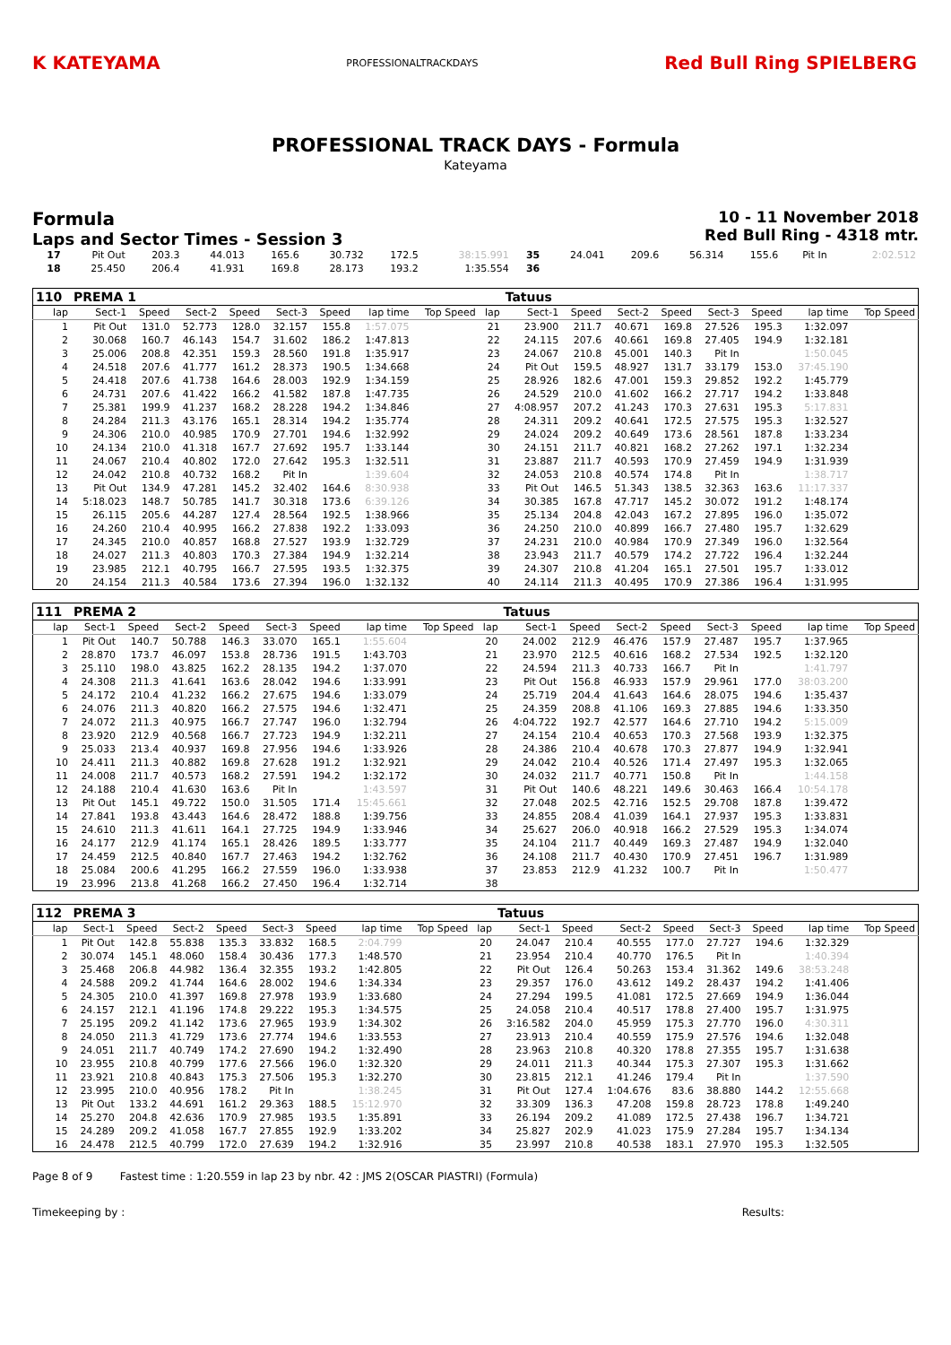K KATEYAMA
PROFESSIONALTRACKDAYS
Red Bull Ring SPIELBERG
PROFESSIONAL TRACK DAYS - Formula
Kateyama
Formula
Laps and Sector Times - Session 3
10 - 11 November 2018
Red Bull Ring - 4318 mtr.
| 17 | Pit Out | 203.3 | 44.013 | 165.6 | 30.732 | 172.5 | 38:15.991 | 35 | 24.041 | 209.6 | 56.314 | 155.6 | Pit In | | 2:02.512 |
| 18 | 25.450 | 206.4 | 41.931 | 169.8 | 28.173 | 193.2 | 1:35.554 | 36 | | | | | | | |
| 110 | PREMA 1 | | | | | | | | | Tatuus | | | | | | | |
| lap | Sect-1 | Speed | Sect-2 | Speed | Sect-3 | Speed | lap time | Top Speed | lap | Sect-1 | Speed | Sect-2 | Speed | Sect-3 | Speed | lap time | Top Speed |
| 1 | Pit Out | 131.0 | 52.773 | 128.0 | 32.157 | 155.8 | 1:57.075 | | 21 | 23.900 | 211.7 | 40.671 | 169.8 | 27.526 | 195.3 | 1:32.097 | |
| 2 | 30.068 | 160.7 | 46.143 | 154.7 | 31.602 | 186.2 | 1:47.813 | | 22 | 24.115 | 207.6 | 40.661 | 169.8 | 27.405 | 194.9 | 1:32.181 | |
| 3 | 25.006 | 208.8 | 42.351 | 159.3 | 28.560 | 191.8 | 1:35.917 | | 23 | 24.067 | 210.8 | 45.001 | 140.3 | Pit In | | 1:50.045 | |
| 4 | 24.518 | 207.6 | 41.777 | 161.2 | 28.373 | 190.5 | 1:34.668 | | 24 | Pit Out | 159.5 | 48.927 | 131.7 | 33.179 | 153.0 | 37:45.190 | |
| 5 | 24.418 | 207.6 | 41.738 | 164.6 | 28.003 | 192.9 | 1:34.159 | | 25 | 28.926 | 182.6 | 47.001 | 159.3 | 29.852 | 192.2 | 1:45.779 | |
| 6 | 24.731 | 207.6 | 41.422 | 166.2 | 41.582 | 187.8 | 1:47.735 | | 26 | 24.529 | 210.0 | 41.602 | 166.2 | 27.717 | 194.2 | 1:33.848 | |
| 7 | 25.381 | 199.9 | 41.237 | 168.2 | 28.228 | 194.2 | 1:34.846 | | 27 | 4:08.957 | 207.2 | 41.243 | 170.3 | 27.631 | 195.3 | 5:17.831 | |
| 8 | 24.284 | 211.3 | 43.176 | 165.1 | 28.314 | 194.2 | 1:35.774 | | 28 | 24.311 | 209.2 | 40.641 | 172.5 | 27.575 | 195.3 | 1:32.527 | |
| 9 | 24.306 | 210.0 | 40.985 | 170.9 | 27.701 | 194.6 | 1:32.992 | | 29 | 24.024 | 209.2 | 40.649 | 173.6 | 28.561 | 187.8 | 1:33.234 | |
| 10 | 24.134 | 210.0 | 41.318 | 167.7 | 27.692 | 195.7 | 1:33.144 | | 30 | 24.151 | 211.7 | 40.821 | 168.2 | 27.262 | 197.1 | 1:32.234 | |
| 11 | 24.067 | 210.4 | 40.802 | 172.0 | 27.642 | 195.3 | 1:32.511 | | 31 | 23.887 | 211.7 | 40.593 | 170.9 | 27.459 | 194.9 | 1:31.939 | |
| 12 | 24.042 | 210.8 | 40.732 | 168.2 | Pit In | | 1:39.604 | | 32 | 24.053 | 210.8 | 40.574 | 174.8 | Pit In | | 1:38.717 | |
| 13 | Pit Out | 134.9 | 47.281 | 145.2 | 32.402 | 164.6 | 8:30.938 | | 33 | Pit Out | 146.5 | 51.343 | 138.5 | 32.363 | 163.6 | 11:17.337 | |
| 14 | 5:18.023 | 148.7 | 50.785 | 141.7 | 30.318 | 173.6 | 6:39.126 | | 34 | 30.385 | 167.8 | 47.717 | 145.2 | 30.072 | 191.2 | 1:48.174 | |
| 15 | 26.115 | 205.6 | 44.287 | 127.4 | 28.564 | 192.5 | 1:38.966 | | 35 | 25.134 | 204.8 | 42.043 | 167.2 | 27.895 | 196.0 | 1:35.072 | |
| 16 | 24.260 | 210.4 | 40.995 | 166.2 | 27.838 | 192.2 | 1:33.093 | | 36 | 24.250 | 210.0 | 40.899 | 166.7 | 27.480 | 195.7 | 1:32.629 | |
| 17 | 24.345 | 210.0 | 40.857 | 168.8 | 27.527 | 193.9 | 1:32.729 | | 37 | 24.231 | 210.0 | 40.984 | 170.9 | 27.349 | 196.0 | 1:32.564 | |
| 18 | 24.027 | 211.3 | 40.803 | 170.3 | 27.384 | 194.9 | 1:32.214 | | 38 | 23.943 | 211.7 | 40.579 | 174.2 | 27.722 | 196.4 | 1:32.244 | |
| 19 | 23.985 | 212.1 | 40.795 | 166.7 | 27.595 | 193.5 | 1:32.375 | | 39 | 24.307 | 210.8 | 41.204 | 165.1 | 27.501 | 195.7 | 1:33.012 | |
| 20 | 24.154 | 211.3 | 40.584 | 173.6 | 27.394 | 196.0 | 1:32.132 | | 40 | 24.114 | 211.3 | 40.495 | 170.9 | 27.386 | 196.4 | 1:31.995 | |
| 111 | PREMA 2 | | | | | | | | | Tatuus | | | | | | | |
| lap | Sect-1 | Speed | Sect-2 | Speed | Sect-3 | Speed | lap time | Top Speed | lap | Sect-1 | Speed | Sect-2 | Speed | Sect-3 | Speed | lap time | Top Speed |
| 1 | Pit Out | 140.7 | 50.788 | 146.3 | 33.070 | 165.1 | 1:55.604 | | 20 | 24.002 | 212.9 | 46.476 | 157.9 | 27.487 | 195.7 | 1:37.965 | |
| 2 | 28.870 | 173.7 | 46.097 | 153.8 | 28.736 | 191.5 | 1:43.703 | | 21 | 23.970 | 212.5 | 40.616 | 168.2 | 27.534 | 192.5 | 1:32.120 | |
| 3 | 25.110 | 198.0 | 43.825 | 162.2 | 28.135 | 194.2 | 1:37.070 | | 22 | 24.594 | 211.3 | 40.733 | 166.7 | Pit In | | 1:41.797 | |
| 4 | 24.308 | 211.3 | 41.641 | 163.6 | 28.042 | 194.6 | 1:33.991 | | 23 | Pit Out | 156.8 | 46.933 | 157.9 | 29.961 | 177.0 | 38:03.200 | |
| 5 | 24.172 | 210.4 | 41.232 | 166.2 | 27.675 | 194.6 | 1:33.079 | | 24 | 25.719 | 204.4 | 41.643 | 164.6 | 28.075 | 194.6 | 1:35.437 | |
| 6 | 24.076 | 211.3 | 40.820 | 166.2 | 27.575 | 194.6 | 1:32.471 | | 25 | 24.359 | 208.8 | 41.106 | 169.3 | 27.885 | 194.6 | 1:33.350 | |
| 7 | 24.072 | 211.3 | 40.975 | 166.7 | 27.747 | 196.0 | 1:32.794 | | 26 | 4:04.722 | 192.7 | 42.577 | 164.6 | 27.710 | 194.2 | 5:15.009 | |
| 8 | 23.920 | 212.9 | 40.568 | 166.7 | 27.723 | 194.9 | 1:32.211 | | 27 | 24.154 | 210.4 | 40.653 | 170.3 | 27.568 | 193.9 | 1:32.375 | |
| 9 | 25.033 | 213.4 | 40.937 | 169.8 | 27.956 | 194.6 | 1:33.926 | | 28 | 24.386 | 210.4 | 40.678 | 170.3 | 27.877 | 194.9 | 1:32.941 | |
| 10 | 24.411 | 211.3 | 40.882 | 169.8 | 27.628 | 191.2 | 1:32.921 | | 29 | 24.042 | 210.4 | 40.526 | 171.4 | 27.497 | 195.3 | 1:32.065 | |
| 11 | 24.008 | 211.7 | 40.573 | 168.2 | 27.591 | 194.2 | 1:32.172 | | 30 | 24.032 | 211.7 | 40.771 | 150.8 | Pit In | | 1:44.158 | |
| 12 | 24.188 | 210.4 | 41.630 | 163.6 | Pit In | | 1:43.597 | | 31 | Pit Out | 140.6 | 48.221 | 149.6 | 30.463 | 166.4 | 10:54.178 | |
| 13 | Pit Out | 145.1 | 49.722 | 150.0 | 31.505 | 171.4 | 15:45.661 | | 32 | 27.048 | 202.5 | 42.716 | 152.5 | 29.708 | 187.8 | 1:39.472 | |
| 14 | 27.841 | 193.8 | 43.443 | 164.6 | 28.472 | 188.8 | 1:39.756 | | 33 | 24.855 | 208.4 | 41.039 | 164.1 | 27.937 | 195.3 | 1:33.831 | |
| 15 | 24.610 | 211.3 | 41.611 | 164.1 | 27.725 | 194.9 | 1:33.946 | | 34 | 25.627 | 206.0 | 40.918 | 166.2 | 27.529 | 195.3 | 1:34.074 | |
| 16 | 24.177 | 212.9 | 41.174 | 165.1 | 28.426 | 189.5 | 1:33.777 | | 35 | 24.104 | 211.7 | 40.449 | 169.3 | 27.487 | 194.9 | 1:32.040 | |
| 17 | 24.459 | 212.5 | 40.840 | 167.7 | 27.463 | 194.2 | 1:32.762 | | 36 | 24.108 | 211.7 | 40.430 | 170.9 | 27.451 | 196.7 | 1:31.989 | |
| 18 | 25.084 | 200.6 | 41.295 | 166.2 | 27.559 | 196.0 | 1:33.938 | | 37 | 23.853 | 212.9 | 41.232 | 100.7 | Pit In | | 1:50.477 | |
| 19 | 23.996 | 213.8 | 41.268 | 166.2 | 27.450 | 196.4 | 1:32.714 | | 38 | | | | | | | | |
| 112 | PREMA 3 | | | | | | | | | Tatuus | | | | | | | |
| lap | Sect-1 | Speed | Sect-2 | Speed | Sect-3 | Speed | lap time | Top Speed | lap | Sect-1 | Speed | Sect-2 | Speed | Sect-3 | Speed | lap time | Top Speed |
| 1 | Pit Out | 142.8 | 55.838 | 135.3 | 33.832 | 168.5 | 2:04.799 | | 20 | 24.047 | 210.4 | 40.555 | 177.0 | 27.727 | 194.6 | 1:32.329 | |
| 2 | 30.074 | 145.1 | 48.060 | 158.4 | 30.436 | 177.3 | 1:48.570 | | 21 | 23.954 | 210.4 | 40.770 | 176.5 | Pit In | | 1:40.394 | |
| 3 | 25.468 | 206.8 | 44.982 | 136.4 | 32.355 | 193.2 | 1:42.805 | | 22 | Pit Out | 126.4 | 50.263 | 153.4 | 31.362 | 149.6 | 38:53.248 | |
| 4 | 24.588 | 209.2 | 41.744 | 164.6 | 28.002 | 194.6 | 1:34.334 | | 23 | 29.357 | 176.0 | 43.612 | 149.2 | 28.437 | 194.2 | 1:41.406 | |
| 5 | 24.305 | 210.0 | 41.397 | 169.8 | 27.978 | 193.9 | 1:33.680 | | 24 | 27.294 | 199.5 | 41.081 | 172.5 | 27.669 | 194.9 | 1:36.044 | |
| 6 | 24.157 | 212.1 | 41.196 | 174.8 | 29.222 | 195.3 | 1:34.575 | | 25 | 24.058 | 210.4 | 40.517 | 178.8 | 27.400 | 195.7 | 1:31.975 | |
| 7 | 25.195 | 209.2 | 41.142 | 173.6 | 27.965 | 193.9 | 1:34.302 | | 26 | 3:16.582 | 204.0 | 45.959 | 175.3 | 27.770 | 196.0 | 4:30.311 | |
| 8 | 24.050 | 211.3 | 41.729 | 173.6 | 27.774 | 194.6 | 1:33.553 | | 27 | 23.913 | 210.4 | 40.559 | 175.9 | 27.576 | 194.6 | 1:32.048 | |
| 9 | 24.051 | 211.7 | 40.749 | 174.2 | 27.690 | 194.2 | 1:32.490 | | 28 | 23.963 | 210.8 | 40.320 | 178.8 | 27.355 | 195.7 | 1:31.638 | |
| 10 | 23.955 | 210.8 | 40.799 | 177.6 | 27.566 | 196.0 | 1:32.320 | | 29 | 24.011 | 211.3 | 40.344 | 175.3 | 27.307 | 195.3 | 1:31.662 | |
| 11 | 23.921 | 210.8 | 40.843 | 175.3 | 27.506 | 195.3 | 1:32.270 | | 30 | 23.815 | 212.1 | 41.246 | 179.4 | Pit In | | 1:37.590 | |
| 12 | 23.995 | 210.0 | 40.956 | 178.2 | Pit In | | 1:38.245 | | 31 | Pit Out | 127.4 | 1:04.676 | 83.6 | 38.880 | 144.2 | 12:55.668 | |
| 13 | Pit Out | 133.2 | 44.691 | 161.2 | 29.363 | 188.5 | 15:12.970 | | 32 | 33.309 | 136.3 | 47.208 | 159.8 | 28.723 | 178.8 | 1:49.240 | |
| 14 | 25.270 | 204.8 | 42.636 | 170.9 | 27.985 | 193.5 | 1:35.891 | | 33 | 26.194 | 209.2 | 41.089 | 172.5 | 27.438 | 196.7 | 1:34.721 | |
| 15 | 24.289 | 209.2 | 41.058 | 167.7 | 27.855 | 192.9 | 1:33.202 | | 34 | 25.827 | 202.9 | 41.023 | 175.9 | 27.284 | 195.7 | 1:34.134 | |
| 16 | 24.478 | 212.5 | 40.799 | 172.0 | 27.639 | 194.2 | 1:32.916 | | 35 | 23.997 | 210.8 | 40.538 | 183.1 | 27.970 | 195.3 | 1:32.505 | |
Page 8 of 9 Fastest time : 1:20.559 in lap 23 by nbr. 42 : JMS 2(OSCAR PIASTRI) (Formula)
Timekeeping by : Results: